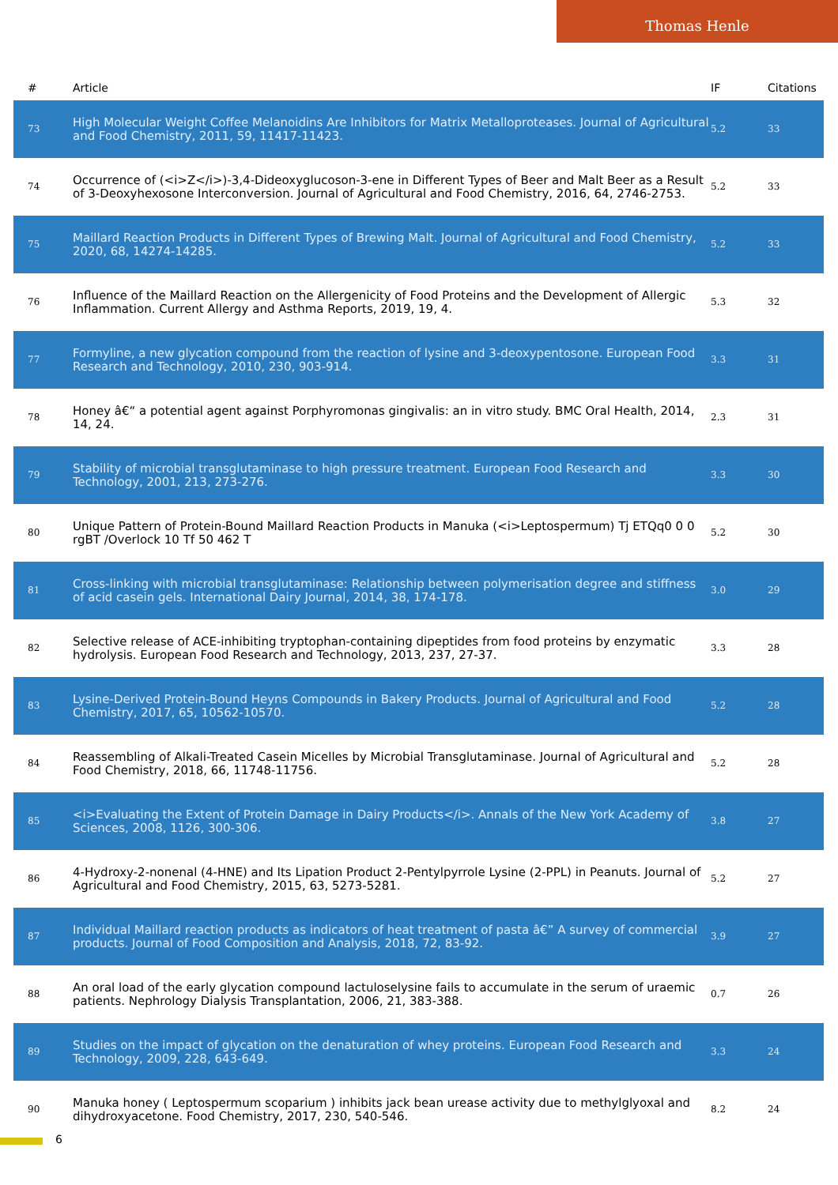Thomas Henle
| # | Article | IF | Citations |
| --- | --- | --- | --- |
| 73 | High Molecular Weight Coffee Melanoidins Are Inhibitors for Matrix Metalloproteases. Journal of Agricultural and Food Chemistry, 2011, 59, 11417-11423. | 5.2 | 33 |
| 74 | Occurrence of (<i>Z</i>)-3,4-Dideoxyglucoson-3-ene in Different Types of Beer and Malt Beer as a Result of 3-Deoxyhexosone Interconversion. Journal of Agricultural and Food Chemistry, 2016, 64, 2746-2753. | 5.2 | 33 |
| 75 | Maillard Reaction Products in Different Types of Brewing Malt. Journal of Agricultural and Food Chemistry, 2020, 68, 14274-14285. | 5.2 | 33 |
| 76 | Influence of the Maillard Reaction on the Allergenicity of Food Proteins and the Development of Allergic Inflammation. Current Allergy and Asthma Reports, 2019, 19, 4. | 5.3 | 32 |
| 77 | Formyline, a new glycation compound from the reaction of lysine and 3-deoxypentosone. European Food Research and Technology, 2010, 230, 903-914. | 3.3 | 31 |
| 78 | Honey â€“ a potential agent against Porphyromonas gingivalis: an in vitro study. BMC Oral Health, 2014, 14, 24. | 2.3 | 31 |
| 79 | Stability of microbial transglutaminase to high pressure treatment. European Food Research and Technology, 2001, 213, 273-276. | 3.3 | 30 |
| 80 | Unique Pattern of Protein-Bound Maillard Reaction Products in Manuka (<i>Leptospermum) Tj ETQq0 0 0 rgBT /Overlock 10 Tf 50 462 T | 5.2 | 30 |
| 81 | Cross-linking with microbial transglutaminase: Relationship between polymerisation degree and stiffness of acid casein gels. International Dairy Journal, 2014, 38, 174-178. | 3.0 | 29 |
| 82 | Selective release of ACE-inhibiting tryptophan-containing dipeptides from food proteins by enzymatic hydrolysis. European Food Research and Technology, 2013, 237, 27-37. | 3.3 | 28 |
| 83 | Lysine-Derived Protein-Bound Heyns Compounds in Bakery Products. Journal of Agricultural and Food Chemistry, 2017, 65, 10562-10570. | 5.2 | 28 |
| 84 | Reassembling of Alkali-Treated Casein Micelles by Microbial Transglutaminase. Journal of Agricultural and Food Chemistry, 2018, 66, 11748-11756. | 5.2 | 28 |
| 85 | <i>Evaluating the Extent of Protein Damage in Dairy Products</i>. Annals of the New York Academy of Sciences, 2008, 1126, 300-306. | 3.8 | 27 |
| 86 | 4-Hydroxy-2-nonenal (4-HNE) and Its Lipation Product 2-Pentylpyrrole Lysine (2-PPL) in Peanuts. Journal of Agricultural and Food Chemistry, 2015, 63, 5273-5281. | 5.2 | 27 |
| 87 | Individual Maillard reaction products as indicators of heat treatment of pasta â€” A survey of commercial products. Journal of Food Composition and Analysis, 2018, 72, 83-92. | 3.9 | 27 |
| 88 | An oral load of the early glycation compound lactuloselysine fails to accumulate in the serum of uraemic patients. Nephrology Dialysis Transplantation, 2006, 21, 383-388. | 0.7 | 26 |
| 89 | Studies on the impact of glycation on the denaturation of whey proteins. European Food Research and Technology, 2009, 228, 643-649. | 3.3 | 24 |
| 90 | Manuka honey ( Leptospermum scoparium ) inhibits jack bean urease activity due to methylglyoxal and dihydroxyacetone. Food Chemistry, 2017, 230, 540-546. | 8.2 | 24 |
6